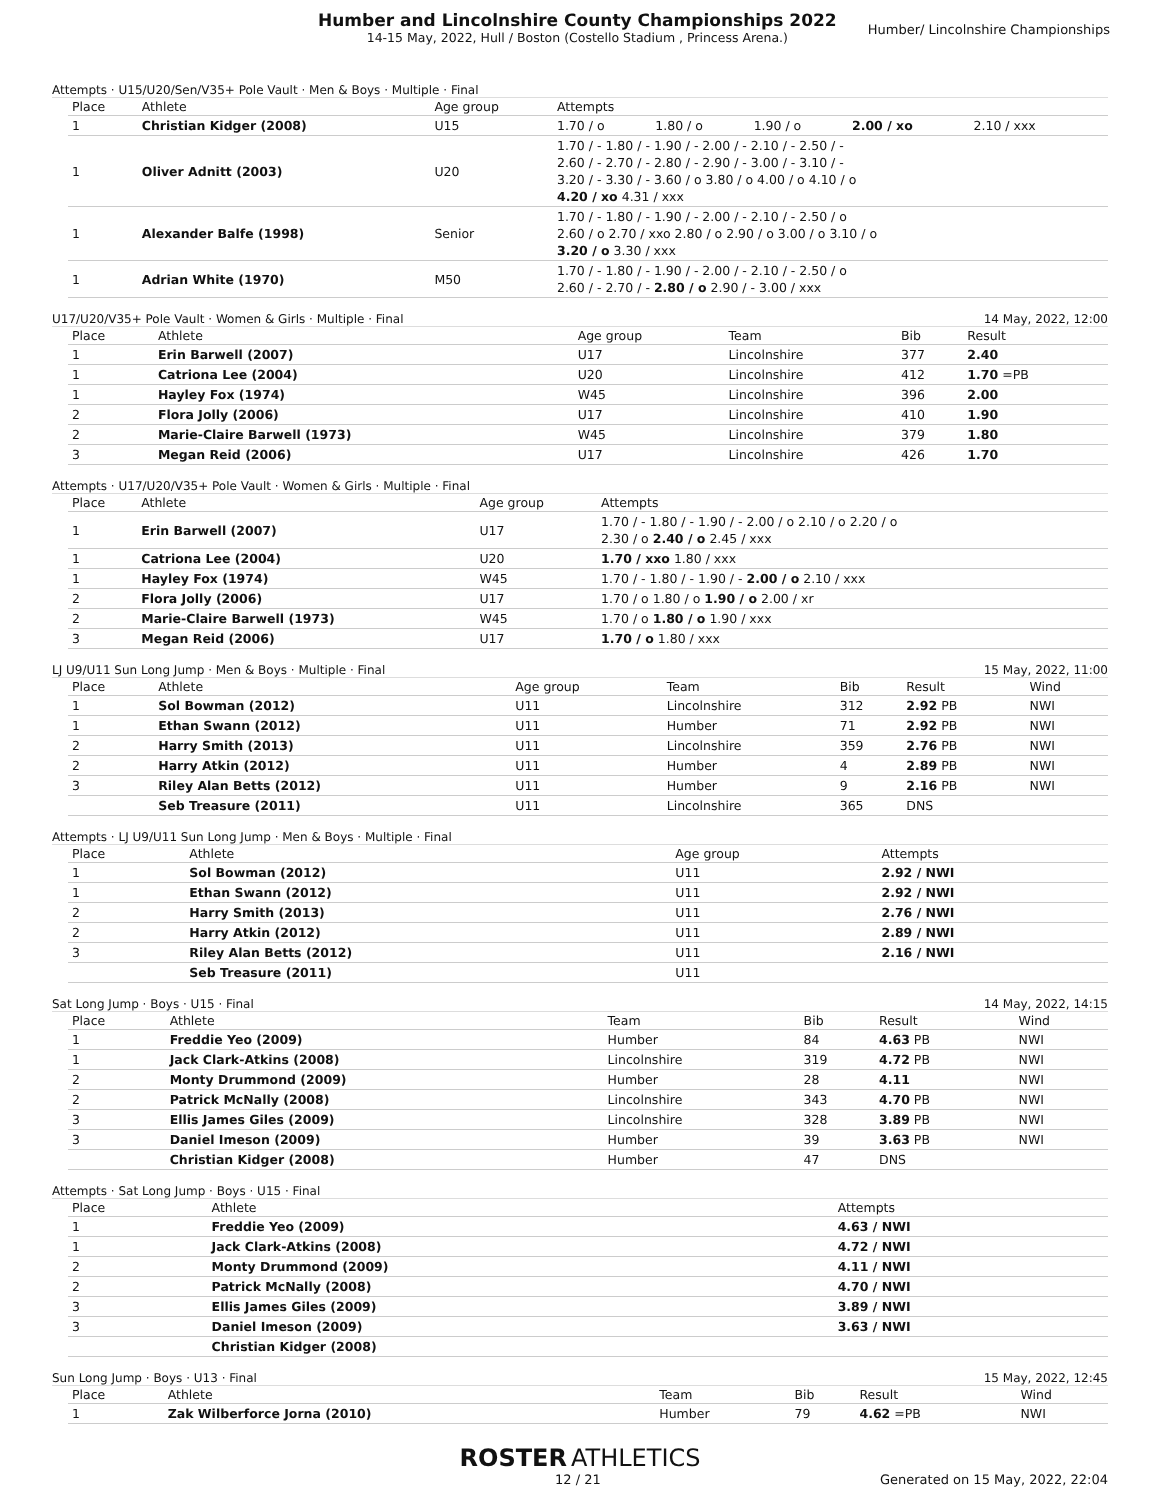Humber and Lincolnshire County Championships 2022
14-15 May, 2022, Hull / Boston (Costello Stadium , Princess Arena.)
Humber/ Lincolnshire Championships
Attempts · U15/U20/Sen/V35+ Pole Vault · Men & Boys · Multiple · Final
| Place | Athlete | Age group | Attempts | | | | | |
| --- | --- | --- | --- | --- | --- | --- | --- | --- |
| 1 | Christian Kidger (2008) | U15 | 1.70 / o | 1.80 / o | 1.90 / o | 2.00 / xo | 2.10 / xxx | |
| 1 | Oliver Adnitt (2003) | U20 | 1.70 / - 1.80 / - 1.90 / - 2.00 / - 2.10 / - 2.50 / - 2.60 / - 2.70 / - 2.80 / - 2.90 / - 3.00 / - 3.10 / - 3.20 / - 3.30 / - 3.60 / o 3.80 / o 4.00 / o 4.10 / o 4.20 / xo 4.31 / xxx | | | | | |
| 1 | Alexander Balfe (1998) | Senior | 1.70 / - 1.80 / - 1.90 / - 2.00 / - 2.10 / - 2.50 / o 2.60 / o 2.70 / xxo 2.80 / o 2.90 / o 3.00 / o 3.10 / o 3.20 / o 3.30 / xxx | | | | | |
| 1 | Adrian White (1970) | M50 | 1.70 / - 1.80 / - 1.90 / - 2.00 / - 2.10 / - 2.50 / o 2.60 / - 2.70 / - 2.80 / o 2.90 / - 3.00 / xxx | | | | | |
U17/U20/V35+ Pole Vault · Women & Girls · Multiple · Final 14 May, 2022, 12:00
| Place | Athlete | Age group | Team | Bib | Result |
| --- | --- | --- | --- | --- | --- |
| 1 | Erin Barwell (2007) | U17 | Lincolnshire | 377 | 2.40 |
| 1 | Catriona Lee (2004) | U20 | Lincolnshire | 412 | 1.70 =PB |
| 1 | Hayley Fox (1974) | W45 | Lincolnshire | 396 | 2.00 |
| 2 | Flora Jolly (2006) | U17 | Lincolnshire | 410 | 1.90 |
| 2 | Marie-Claire Barwell (1973) | W45 | Lincolnshire | 379 | 1.80 |
| 3 | Megan Reid (2006) | U17 | Lincolnshire | 426 | 1.70 |
Attempts · U17/U20/V35+ Pole Vault · Women & Girls · Multiple · Final
| Place | Athlete | Age group | Attempts |
| --- | --- | --- | --- |
| 1 | Erin Barwell (2007) | U17 | 1.70 / - 1.80 / - 1.90 / - 2.00 / o 2.10 / o 2.20 / o 2.30 / o 2.40 / o 2.45 / xxx |
| 1 | Catriona Lee (2004) | U20 | 1.70 / xxo 1.80 / xxx |
| 1 | Hayley Fox (1974) | W45 | 1.70 / - 1.80 / - 1.90 / - 2.00 / o 2.10 / xxx |
| 2 | Flora Jolly (2006) | U17 | 1.70 / o 1.80 / o 1.90 / o 2.00 / xr |
| 2 | Marie-Claire Barwell (1973) | W45 | 1.70 / o 1.80 / o 1.90 / xxx |
| 3 | Megan Reid (2006) | U17 | 1.70 / o 1.80 / xxx |
LJ U9/U11 Sun Long Jump · Men & Boys · Multiple · Final 15 May, 2022, 11:00
| Place | Athlete | Age group | Team | Bib | Result | Wind |
| --- | --- | --- | --- | --- | --- | --- |
| 1 | Sol Bowman (2012) | U11 | Lincolnshire | 312 | 2.92 PB | NWI |
| 1 | Ethan Swann (2012) | U11 | Humber | 71 | 2.92 PB | NWI |
| 2 | Harry Smith (2013) | U11 | Lincolnshire | 359 | 2.76 PB | NWI |
| 2 | Harry Atkin (2012) | U11 | Humber | 4 | 2.89 PB | NWI |
| 3 | Riley Alan Betts (2012) | U11 | Humber | 9 | 2.16 PB | NWI |
| | Seb Treasure (2011) | U11 | Lincolnshire | 365 | DNS | |
Attempts · LJ U9/U11 Sun Long Jump · Men & Boys · Multiple · Final
| Place | Athlete | Age group | Attempts |
| --- | --- | --- | --- |
| 1 | Sol Bowman (2012) | U11 | 2.92 / NWI |
| 1 | Ethan Swann (2012) | U11 | 2.92 / NWI |
| 2 | Harry Smith (2013) | U11 | 2.76 / NWI |
| 2 | Harry Atkin (2012) | U11 | 2.89 / NWI |
| 3 | Riley Alan Betts (2012) | U11 | 2.16 / NWI |
| | Seb Treasure (2011) | U11 | |
Sat Long Jump · Boys · U15 · Final 14 May, 2022, 14:15
| Place | Athlete | Team | Bib | Result | Wind |
| --- | --- | --- | --- | --- | --- |
| 1 | Freddie Yeo (2009) | Humber | 84 | 4.63 PB | NWI |
| 1 | Jack Clark-Atkins (2008) | Lincolnshire | 319 | 4.72 PB | NWI |
| 2 | Monty Drummond (2009) | Humber | 28 | 4.11 | NWI |
| 2 | Patrick McNally (2008) | Lincolnshire | 343 | 4.70 PB | NWI |
| 3 | Ellis James Giles (2009) | Lincolnshire | 328 | 3.89 PB | NWI |
| 3 | Daniel Imeson (2009) | Humber | 39 | 3.63 PB | NWI |
| | Christian Kidger (2008) | Humber | 47 | DNS | |
Attempts · Sat Long Jump · Boys · U15 · Final
| Place | Athlete | Attempts |
| --- | --- | --- |
| 1 | Freddie Yeo (2009) | 4.63 / NWI |
| 1 | Jack Clark-Atkins (2008) | 4.72 / NWI |
| 2 | Monty Drummond (2009) | 4.11 / NWI |
| 2 | Patrick McNally (2008) | 4.70 / NWI |
| 3 | Ellis James Giles (2009) | 3.89 / NWI |
| 3 | Daniel Imeson (2009) | 3.63 / NWI |
| | Christian Kidger (2008) | |
Sun Long Jump · Boys · U13 · Final 15 May, 2022, 12:45
| Place | Athlete | Team | Bib | Result | Wind |
| --- | --- | --- | --- | --- | --- |
| 1 | Zak Wilberforce Jorna (2010) | Humber | 79 | 4.62 =PB | NWI |
ROSTER ATHLETICS
12 / 21 Generated on 15 May, 2022, 22:04